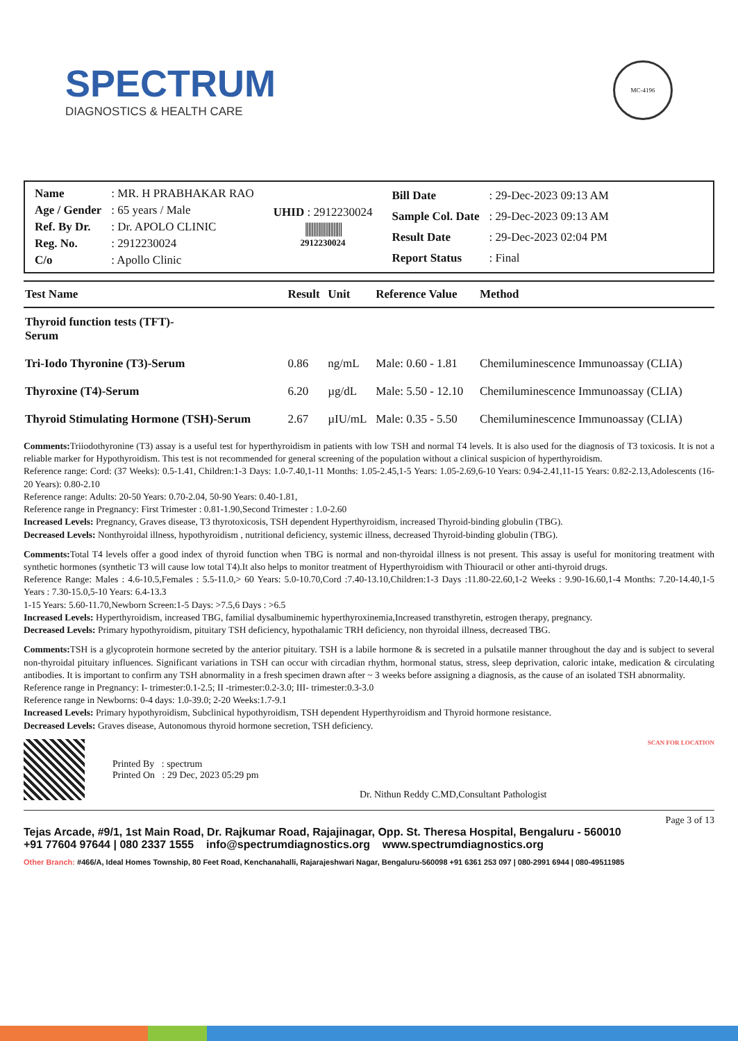SPECTRUM
DIAGNOSTICS & HEALTH CARE
MC-4196
| Name | : MR. H PRABHAKAR RAO |
| Age / Gender | : 65 years / Male |
| Ref. By Dr. | : Dr. APOLO CLINIC |
| Reg. No. | : 2912230024 |
| C/o | : Apollo Clinic |
UHID : 2912230024
||||||||||||||||||||||
2912230024
| Bill Date | : 29-Dec-2023 09:13 AM |
| Sample Col. Date | : 29-Dec-2023 09:13 AM |
| Result Date | : 29-Dec-2023 02:04 PM |
| Report Status | : Final |
| Test Name | Result | Unit | Reference Value | Method |
| --- | --- | --- | --- | --- |
| Thyroid function tests (TFT)- Serum | | | | |
| Tri-Iodo Thyronine (T3)-Serum | 0.86 | ng/mL | Male: 0.60 - 1.81 | Chemiluminescence Immunoassay (CLIA) |
| Thyroxine (T4)-Serum | 6.20 | µg/dL | Male: 5.50 - 12.10 | Chemiluminescence Immunoassay (CLIA) |
| Thyroid Stimulating Hormone (TSH)-Serum | 2.67 | µIU/mL | Male: 0.35 - 5.50 | Chemiluminescence Immunoassay (CLIA) |
Comments: Triiodothyronine (T3) assay is a useful test for hyperthyroidism in patients with low TSH and normal T4 levels. It is also used for the diagnosis of T3 toxicosis. It is not a reliable marker for Hypothyroidism. This test is not recommended for general screening of the population without a clinical suspicion of hyperthyroidism.
Reference range: Cord: (37 Weeks): 0.5-1.41, Children:1-3 Days: 1.0-7.40,1-11 Months: 1.05-2.45,1-5 Years: 1.05-2.69,6-10 Years: 0.94-2.41,11-15 Years: 0.82-2.13,Adolescents (16-20 Years): 0.80-2.10
Reference range: Adults: 20-50 Years: 0.70-2.04, 50-90 Years: 0.40-1.81,
Reference range in Pregnancy: First Trimester : 0.81-1.90,Second Trimester : 1.0-2.60
Increased Levels: Pregnancy, Graves disease, T3 thyrotoxicosis, TSH dependent Hyperthyroidism, increased Thyroid-binding globulin (TBG).
Decreased Levels: Nonthyroidal illness, hypothyroidism , nutritional deficiency, systemic illness, decreased Thyroid-binding globulin (TBG).
Comments: Total T4 levels offer a good index of thyroid function when TBG is normal and non-thyroidal illness is not present. This assay is useful for monitoring treatment with synthetic hormones (synthetic T3 will cause low total T4).It also helps to monitor treatment of Hyperthyroidism with Thiouracil or other anti-thyroid drugs.
Reference Range: Males : 4.6-10.5,Females : 5.5-11.0,> 60 Years: 5.0-10.70,Cord :7.40-13.10,Children:1-3 Days :11.80-22.60,1-2 Weeks : 9.90-16.60,1-4 Months: 7.20-14.40,1-5 Years : 7.30-15.0,5-10 Years: 6.4-13.3
1-15 Years: 5.60-11.70,Newborn Screen:1-5 Days: >7.5,6 Days : >6.5
Increased Levels: Hyperthyroidism, increased TBG, familial dysalbuminemic hyperthyroxinemia,Increased transthyretin, estrogen therapy, pregnancy.
Decreased Levels: Primary hypothyroidism, pituitary TSH deficiency, hypothalamic TRH deficiency, non thyroidal illness, decreased TBG.
Comments: TSH is a glycoprotein hormone secreted by the anterior pituitary. TSH is a labile hormone & is secreted in a pulsatile manner throughout the day and is subject to several non-thyroidal pituitary influences. Significant variations in TSH can occur with circadian rhythm, hormonal status, stress, sleep deprivation, caloric intake, medication & circulating antibodies. It is important to confirm any TSH abnormality in a fresh specimen drawn after ~ 3 weeks before assigning a diagnosis, as the cause of an isolated TSH abnormality.
Reference range in Pregnancy: I- trimester:0.1-2.5; II -trimester:0.2-3.0; III- trimester:0.3-3.0
Reference range in Newborns: 0-4 days: 1.0-39.0; 2-20 Weeks:1.7-9.1
Increased Levels: Primary hypothyroidism, Subclinical hypothyroidism, TSH dependent Hyperthyroidism and Thyroid hormone resistance.
Decreased Levels: Graves disease, Autonomous thyroid hormone secretion, TSH deficiency.
Printed By : spectrum
Printed On : 29 Dec, 2023 05:29 pm
Dr. Nithun Reddy C.MD,Consultant Pathologist
SCAN FOR LOCATION
Page 3 of 13
Tejas Arcade, #9/1, 1st Main Road, Dr. Rajkumar Road, Rajajinagar, Opp. St. Theresa Hospital, Bengaluru - 560010
+91 77604 97644 | 080 2337 1555 info@spectrumdiagnostics.org www.spectrumdiagnostics.org
Other Branch: #466/A, Ideal Homes Township, 80 Feet Road, Kenchanahalli, Rajarajeshwari Nagar, Bengaluru-560098 +91 6361 253 097 | 080-2991 6944 | 080-49511985